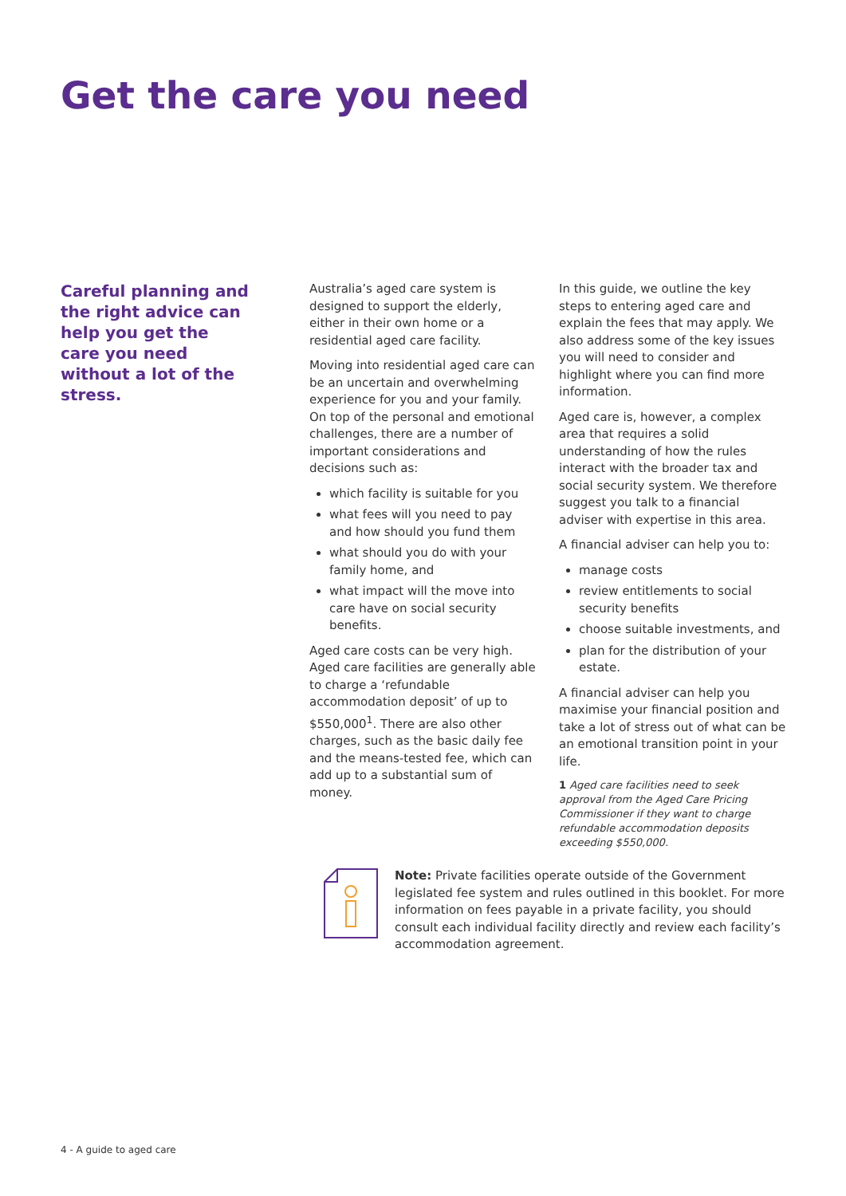Get the care you need
Careful planning and the right advice can help you get the care you need without a lot of the stress.
Australia’s aged care system is designed to support the elderly, either in their own home or a residential aged care facility.
Moving into residential aged care can be an uncertain and overwhelming experience for you and your family. On top of the personal and emotional challenges, there are a number of important considerations and decisions such as:
which facility is suitable for you
what fees will you need to pay and how should you fund them
what should you do with your family home, and
what impact will the move into care have on social security benefits.
Aged care costs can be very high. Aged care facilities are generally able to charge a ‘refundable accommodation deposit’ of up to $550,000<sup>1</sup>. There are also other charges, such as the basic daily fee and the means-tested fee, which can add up to a substantial sum of money.
In this guide, we outline the key steps to entering aged care and explain the fees that may apply. We also address some of the key issues you will need to consider and highlight where you can find more information.
Aged care is, however, a complex area that requires a solid understanding of how the rules interact with the broader tax and social security system. We therefore suggest you talk to a financial adviser with expertise in this area.
A financial adviser can help you to:
manage costs
review entitlements to social security benefits
choose suitable investments, and
plan for the distribution of your estate.
A financial adviser can help you maximise your financial position and take a lot of stress out of what can be an emotional transition point in your life.
1 Aged care facilities need to seek approval from the Aged Care Pricing Commissioner if they want to charge refundable accommodation deposits exceeding $550,000.
Note: Private facilities operate outside of the Government legislated fee system and rules outlined in this booklet. For more information on fees payable in a private facility, you should consult each individual facility directly and review each facility’s accommodation agreement.
4 - A guide to aged care